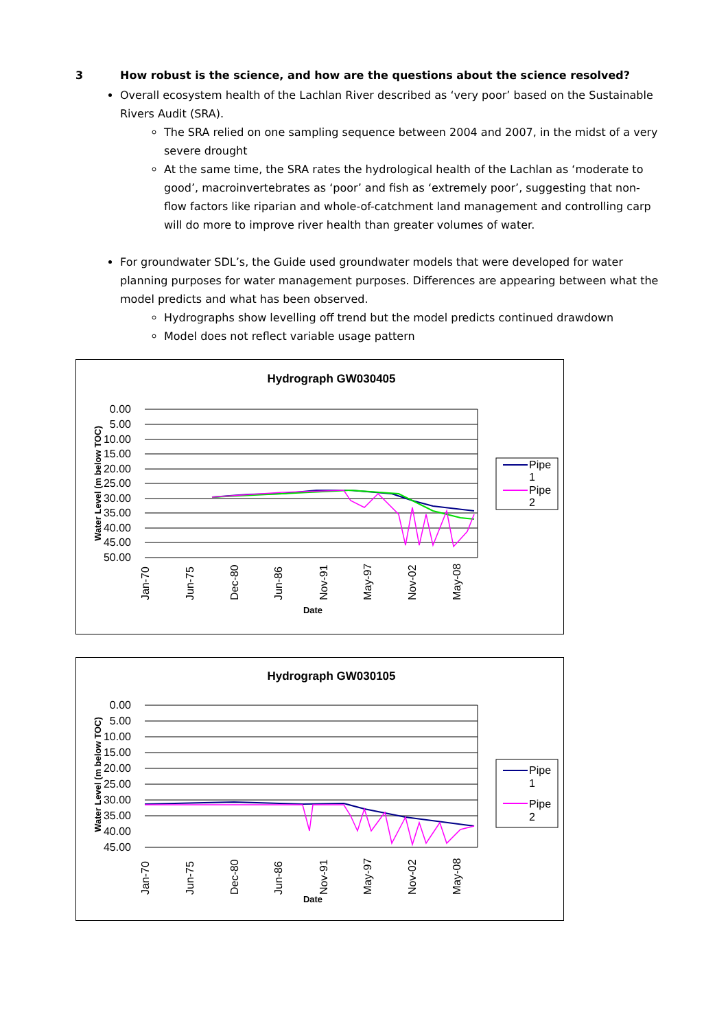3 How robust is the science, and how are the questions about the science resolved?
Overall ecosystem health of the Lachlan River described as ‘very poor’ based on the Sustainable Rivers Audit (SRA).
The SRA relied on one sampling sequence between 2004 and 2007, in the midst of a very severe drought
At the same time, the SRA rates the hydrological health of the Lachlan as ‘moderate to good’, macroinvertebrates as ‘poor’ and fish as ‘extremely poor’, suggesting that non-flow factors like riparian and whole-of-catchment land management and controlling carp will do more to improve river health than greater volumes of water.
For groundwater SDL’s, the Guide used groundwater models that were developed for water planning purposes for water management purposes. Differences are appearing between what the model predicts and what has been observed.
Hydrographs show levelling off trend but the model predicts continued drawdown
Model does not reflect variable usage pattern
Hydrograph GW030405
0.00
5.00
10.00
15.00
20.00
25.00
30.00
35.00
40.00
45.00
50.00
Water Level (m below TOC)
Jan-70
Jun-75
Dec-80
Jun-86
Nov-91
May-97
Nov-02
May-08
Date
Pipe
1
Pipe
2
Hydrograph GW030105
0.00
5.00
10.00
15.00
20.00
25.00
30.00
35.00
40.00
45.00
Water Level (m below TOC)
Jan-70
Jun-75
Dec-80
Jun-86
Nov-91
May-97
Nov-02
May-08
Date
Pipe
1
Pipe
2